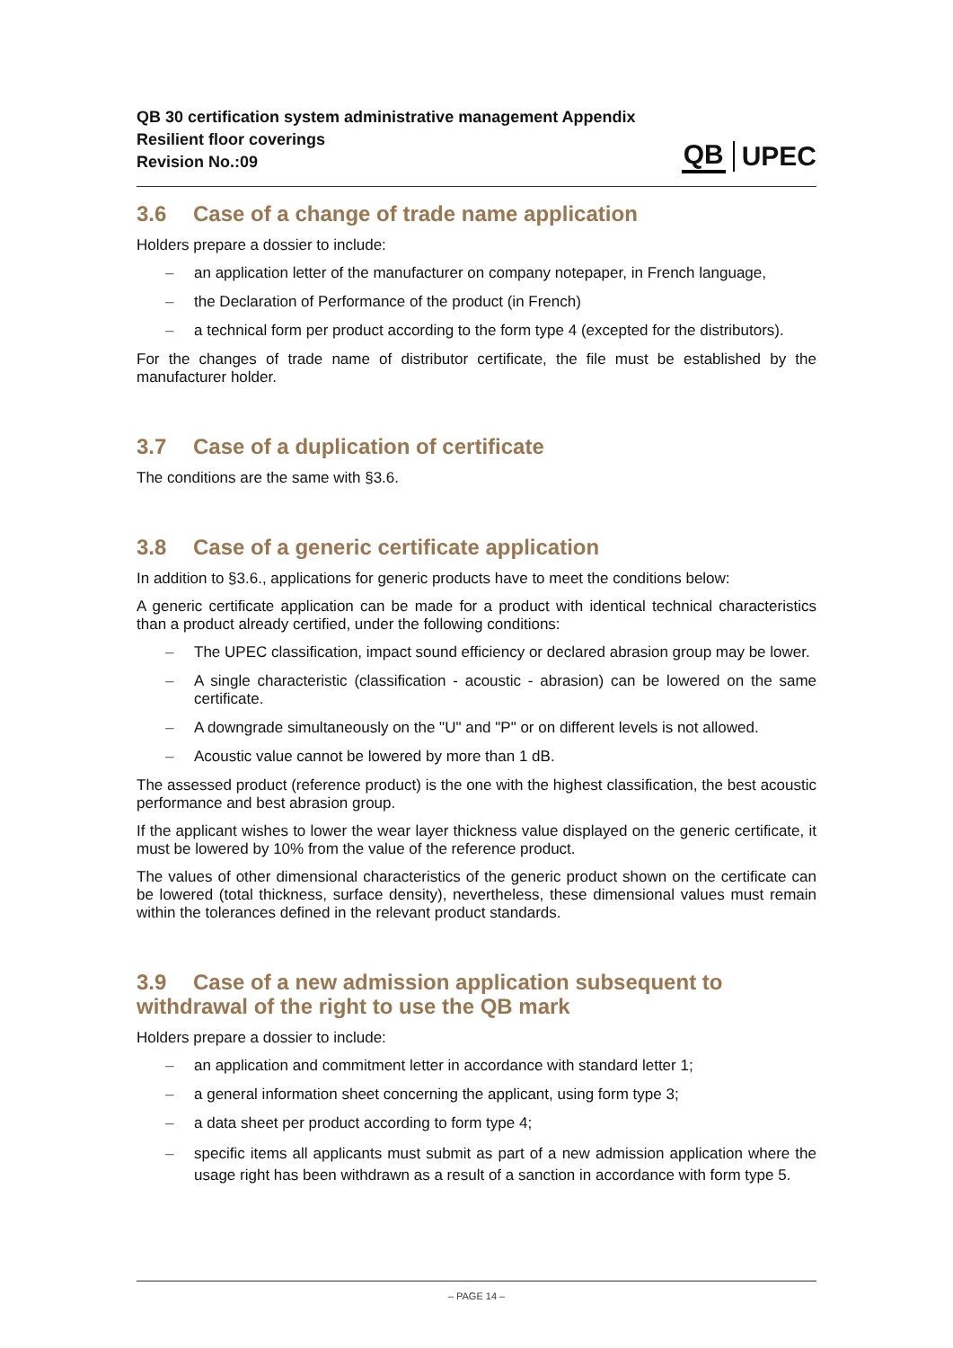QB 30 certification system administrative management Appendix
Resilient floor coverings
Revision No.:09
QB UPEC
3.6 Case of a change of trade name application
Holders prepare a dossier to include:
an application letter of the manufacturer on company notepaper, in French language,
the Declaration of Performance of the product (in French)
a technical form per product according to the form type 4 (excepted for the distributors).
For the changes of trade name of distributor certificate, the file must be established by the manufacturer holder.
3.7 Case of a duplication of certificate
The conditions are the same with §3.6.
3.8 Case of a generic certificate application
In addition to §3.6., applications for generic products have to meet the conditions below:
A generic certificate application can be made for a product with identical technical characteristics than a product already certified, under the following conditions:
The UPEC classification, impact sound efficiency or declared abrasion group may be lower.
A single characteristic (classification - acoustic - abrasion) can be lowered on the same certificate.
A downgrade simultaneously on the "U" and "P" or on different levels is not allowed.
Acoustic value cannot be lowered by more than 1 dB.
The assessed product (reference product) is the one with the highest classification, the best acoustic performance and best abrasion group.
If the applicant wishes to lower the wear layer thickness value displayed on the generic certificate, it must be lowered by 10% from the value of the reference product.
The values of other dimensional characteristics of the generic product shown on the certificate can be lowered (total thickness, surface density), nevertheless, these dimensional values must remain within the tolerances defined in the relevant product standards.
3.9 Case of a new admission application subsequent to
withdrawal of the right to use the QB mark
Holders prepare a dossier to include:
an application and commitment letter in accordance with standard letter 1;
a general information sheet concerning the applicant, using form type 3;
a data sheet per product according to form type 4;
specific items all applicants must submit as part of a new admission application where the usage right has been withdrawn as a result of a sanction in accordance with form type 5.
– PAGE 14 –